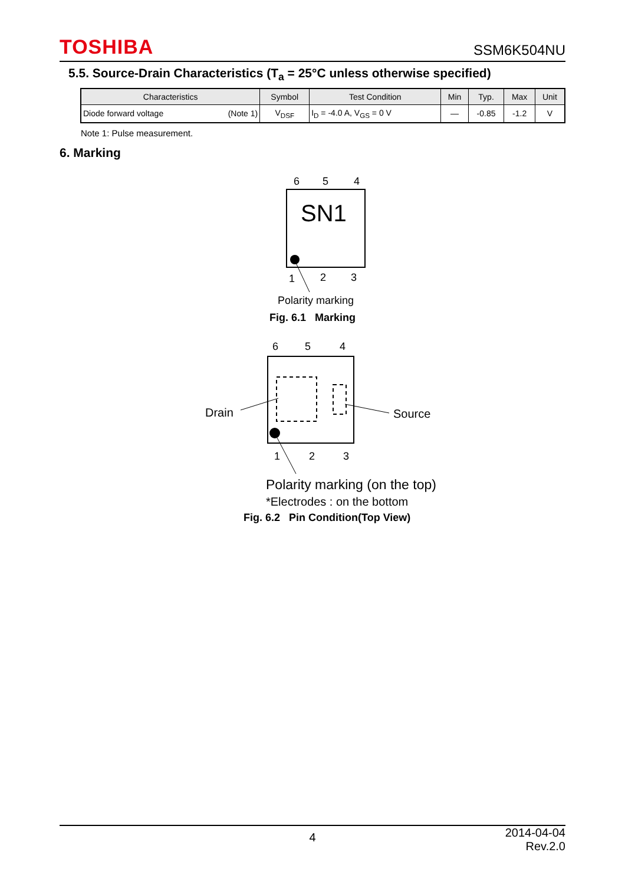TOSHIBA SSM6K504NU
5.5. Source-Drain Characteristics (T<sub>a</sub> = 25°C unless otherwise specified)
| Characteristics | Symbol | Test Condition | Min | Typ. | Max | Unit |
| --- | --- | --- | --- | --- | --- | --- |
| Diode forward voltage (Note 1) | V<sub>DSF</sub> | I<sub>D</sub> = -4.0 A, V<sub>GS</sub> = 0 V | — | -0.85 | -1.2 | V |
Note 1: Pulse measurement.
6. Marking
6
5
4
SN1
1
2
3
Polarity marking
6
5
4
Drain
Source
1
2
3
Fig. 6.1 Marking
Polarity marking (on the top)
*Electrodes : on the bottom
Fig. 6.2 Pin Condition(Top View)
4 2014-04-04
Rev.2.0